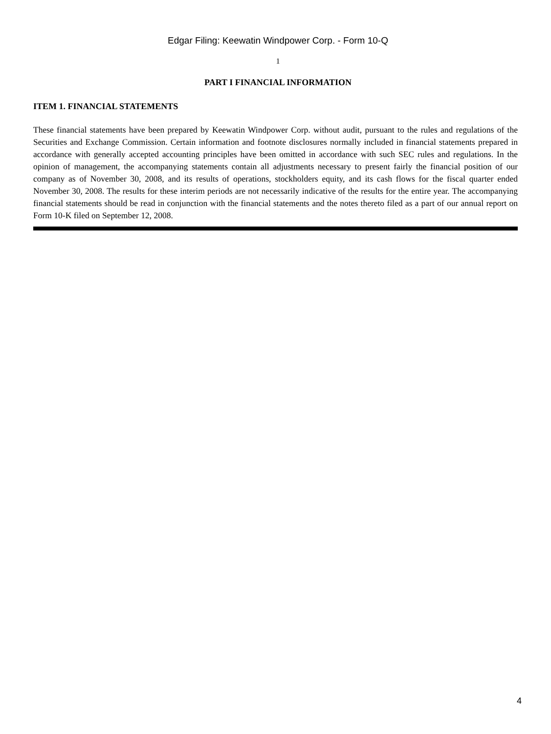Edgar Filing: Keewatin Windpower Corp. - Form 10-Q
1
PART I FINANCIAL INFORMATION
ITEM 1. FINANCIAL STATEMENTS
These financial statements have been prepared by Keewatin Windpower Corp. without audit, pursuant to the rules and regulations of the Securities and Exchange Commission. Certain information and footnote disclosures normally included in financial statements prepared in accordance with generally accepted accounting principles have been omitted in accordance with such SEC rules and regulations. In the opinion of management, the accompanying statements contain all adjustments necessary to present fairly the financial position of our company as of November 30, 2008, and its results of operations, stockholders equity, and its cash flows for the fiscal quarter ended November 30, 2008. The results for these interim periods are not necessarily indicative of the results for the entire year. The accompanying financial statements should be read in conjunction with the financial statements and the notes thereto filed as a part of our annual report on Form 10-K filed on September 12, 2008.
4